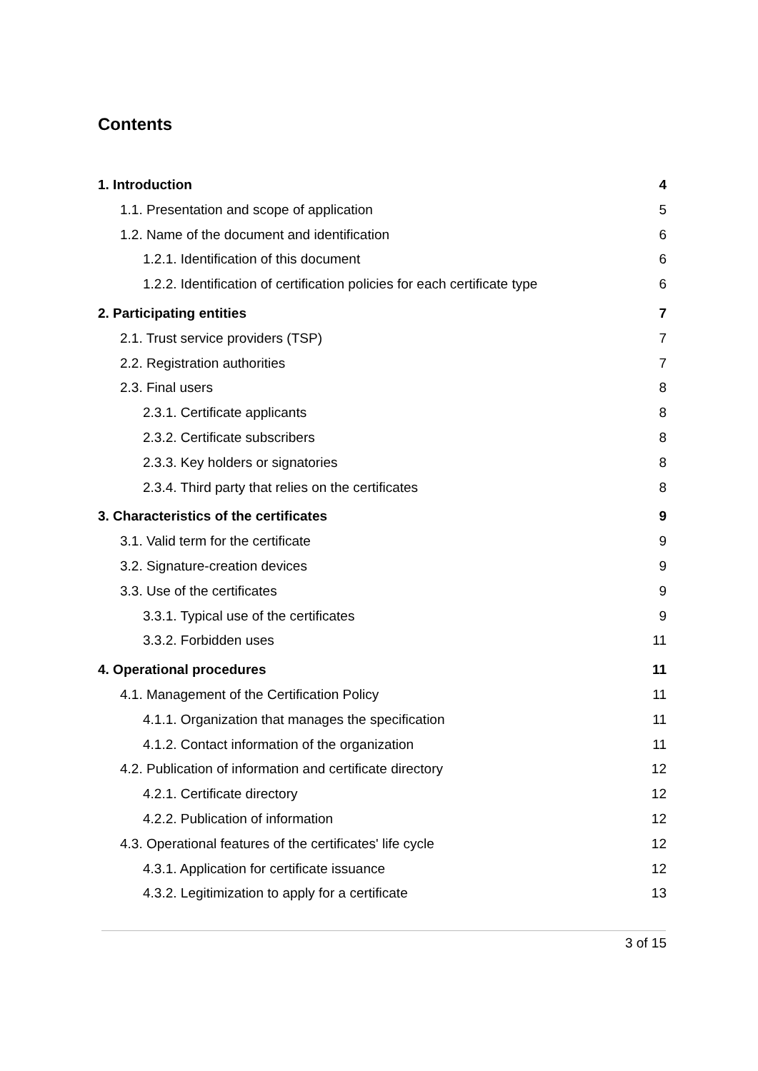Contents
1. Introduction 4
1.1. Presentation and scope of application 5
1.2. Name of the document and identification 6
1.2.1. Identification of this document 6
1.2.2. Identification of certification policies for each certificate type 6
2. Participating entities 7
2.1. Trust service providers (TSP) 7
2.2. Registration authorities 7
2.3. Final users 8
2.3.1. Certificate applicants 8
2.3.2. Certificate subscribers 8
2.3.3. Key holders or signatories 8
2.3.4. Third party that relies on the certificates 8
3. Characteristics of the certificates 9
3.1. Valid term for the certificate 9
3.2. Signature-creation devices 9
3.3. Use of the certificates 9
3.3.1. Typical use of the certificates 9
3.3.2. Forbidden uses 11
4. Operational procedures 11
4.1. Management of the Certification Policy 11
4.1.1. Organization that manages the specification 11
4.1.2. Contact information of the organization 11
4.2. Publication of information and certificate directory 12
4.2.1. Certificate directory 12
4.2.2. Publication of information 12
4.3. Operational features of the certificates' life cycle 12
4.3.1. Application for certificate issuance 12
4.3.2. Legitimization to apply for a certificate 13
3 of 15